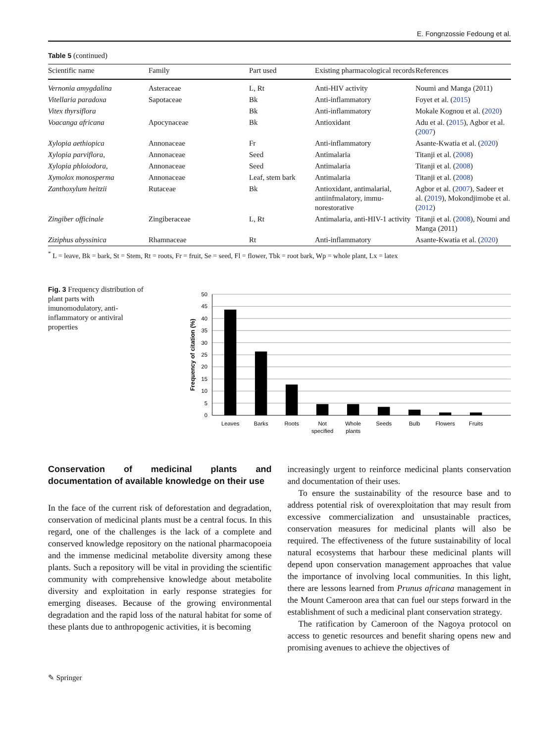E. Fongnzossie Fedoung et al.
Table 5 (continued)
| Scientific name | Family | Part used | Existing pharmacological records | References |
| --- | --- | --- | --- | --- |
| Vernonia amygdalina | Asteraceae | L, Rt | Anti-HIV activity | Noumi and Manga (2011) |
| Vitellaria paradoxa | Sapotaceae | Bk | Anti-inflammatory | Foyet et al. ( 2015 ) |
| Vitex thyrsiflora | | Bk | Anti-inflammatory | Mokale Kognou et al. ( 2020 ) |
| Voacanga africana | Apocynaceae | Bk | Antioxidant | Adu et al. ( 2015 ), Agbor et al. ( 2007 ) |
| Xylopia aethiopica | Annonaceae | Fr | Anti-inflammatory | Asante-Kwatia et al. ( 2020 ) |
| Xylopia parviflora, | Annonaceae | Seed | Antimalaria | Titanji et al. ( 2008 ) |
| Xylopia phloiodora, | Annonaceae | Seed | Antimalaria | Titanji et al. ( 2008 ) |
| Xymolox monosperma | Annonaceae | Leaf, stem bark | Antimalaria | Titanji et al. ( 2008 ) |
| Zanthoxylum heitzii | Rutaceae | Bk | Antioxidant, antimalarial, antiinfmalatory, immu-norestorative | Agbor et al. ( 2007 ), Sadeer et al. ( 2019 ), Mokondjimobe et al. ( 2012 ) |
| Zingiber officinale | Zingiberaceae | L, Rt | Antimalaria, anti-HIV-1 activity | Titanji et al. ( 2008 ), Noumi and Manga (2011) |
| Ziziphus abyssinica | Rhamnaceae | Rt | Anti-inflammatory | Asante-Kwatia et al. ( 2020 ) |
<sup>*</sup> L = leave, Bk = bark, St = Stem, Rt = roots, Fr = fruit, Se = seed, Fl = flower, Tbk = root bark, Wp = whole plant, Lx = latex
Fig. 3 Frequency distribution of plant parts with imunomodulatory, anti-inflammatory or antiviral properties
50
45
40
35
30
25
20
15
10
5
0
Frequency of citation (%)
Leaves
Barks
Roots
Not
specified
Whole
plants
Seeds
Bulb
Flowers
Fruits
Conservation of medicinal plants and documentation of available knowledge on their use
In the face of the current risk of deforestation and degradation, conservation of medicinal plants must be a central focus. In this regard, one of the challenges is the lack of a complete and conserved knowledge repository on the national pharmacopoeia and the immense medicinal metabolite diversity among these plants. Such a repository will be vital in providing the scientific community with comprehensive knowledge about metabolite diversity and exploitation in early response strategies for emerging diseases. Because of the growing environmental degradation and the rapid loss of the natural habitat for some of these plants due to anthropogenic activities, it is becoming
increasingly urgent to reinforce medicinal plants conservation and documentation of their uses.
To ensure the sustainability of the resource base and to address potential risk of overexploitation that may result from excessive commercialization and unsustainable practices, conservation measures for medicinal plants will also be required. The effectiveness of the future sustainability of local natural ecosystems that harbour these medicinal plants will depend upon conservation management approaches that value the importance of involving local communities. In this light, there are lessons learned from Prunus africana management in the Mount Cameroon area that can fuel our steps forward in the establishment of such a medicinal plant conservation strategy.
The ratification by Cameroon of the Nagoya protocol on access to genetic resources and benefit sharing opens new and promising avenues to achieve the objectives of
✎ Springer